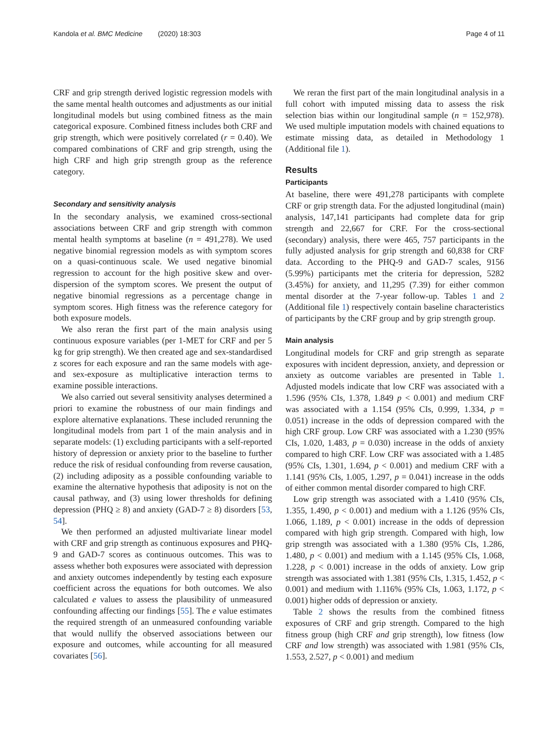Kandola et al. BMC Medicine (2020) 18:303 Page 4 of 11
CRF and grip strength derived logistic regression models with the same mental health outcomes and adjustments as our initial longitudinal models but using combined fitness as the main categorical exposure. Combined fitness includes both CRF and grip strength, which were positively correlated (r = 0.40). We compared combinations of CRF and grip strength, using the high CRF and high grip strength group as the reference category.
Secondary and sensitivity analysis
In the secondary analysis, we examined cross-sectional associations between CRF and grip strength with common mental health symptoms at baseline (n = 491,278). We used negative binomial regression models as with symptom scores on a quasi-continuous scale. We used negative binomial regression to account for the high positive skew and over-dispersion of the symptom scores. We present the output of negative binomial regressions as a percentage change in symptom scores. High fitness was the reference category for both exposure models.
We also reran the first part of the main analysis using continuous exposure variables (per 1-MET for CRF and per 5 kg for grip strength). We then created age and sex-standardised z scores for each exposure and ran the same models with age- and sex-exposure as multiplicative interaction terms to examine possible interactions.
We also carried out several sensitivity analyses determined a priori to examine the robustness of our main findings and explore alternative explanations. These included rerunning the longitudinal models from part 1 of the main analysis and in separate models: (1) excluding participants with a self-reported history of depression or anxiety prior to the baseline to further reduce the risk of residual confounding from reverse causation, (2) including adiposity as a possible confounding variable to examine the alternative hypothesis that adiposity is not on the causal pathway, and (3) using lower thresholds for defining depression (PHQ ≥ 8) and anxiety (GAD-7 ≥ 8) disorders [53, 54].
We then performed an adjusted multivariate linear model with CRF and grip strength as continuous exposures and PHQ-9 and GAD-7 scores as continuous outcomes. This was to assess whether both exposures were associated with depression and anxiety outcomes independently by testing each exposure coefficient across the equations for both outcomes. We also calculated e values to assess the plausibility of unmeasured confounding affecting our findings [55]. The e value estimates the required strength of an unmeasured confounding variable that would nullify the observed associations between our exposure and outcomes, while accounting for all measured covariates [56].
We reran the first part of the main longitudinal analysis in a full cohort with imputed missing data to assess the risk selection bias within our longitudinal sample (n = 152,978). We used multiple imputation models with chained equations to estimate missing data, as detailed in Methodology 1 (Additional file 1).
Results
Participants
At baseline, there were 491,278 participants with complete CRF or grip strength data. For the adjusted longitudinal (main) analysis, 147,141 participants had complete data for grip strength and 22,667 for CRF. For the cross-sectional (secondary) analysis, there were 465, 757 participants in the fully adjusted analysis for grip strength and 60,838 for CRF data. According to the PHQ-9 and GAD-7 scales, 9156 (5.99%) participants met the criteria for depression, 5282 (3.45%) for anxiety, and 11,295 (7.39) for either common mental disorder at the 7-year follow-up. Tables 1 and 2 (Additional file 1) respectively contain baseline characteristics of participants by the CRF group and by grip strength group.
Main analysis
Longitudinal models for CRF and grip strength as separate exposures with incident depression, anxiety, and depression or anxiety as outcome variables are presented in Table 1. Adjusted models indicate that low CRF was associated with a 1.596 (95% CIs, 1.378, 1.849 p < 0.001) and medium CRF was associated with a 1.154 (95% CIs, 0.999, 1.334, p = 0.051) increase in the odds of depression compared with the high CRF group. Low CRF was associated with a 1.230 (95% CIs, 1.020, 1.483, p = 0.030) increase in the odds of anxiety compared to high CRF. Low CRF was associated with a 1.485 (95% CIs, 1.301, 1.694, p < 0.001) and medium CRF with a 1.141 (95% CIs, 1.005, 1.297, p = 0.041) increase in the odds of either common mental disorder compared to high CRF.
Low grip strength was associated with a 1.410 (95% CIs, 1.355, 1.490, p < 0.001) and medium with a 1.126 (95% CIs, 1.066, 1.189, p < 0.001) increase in the odds of depression compared with high grip strength. Compared with high, low grip strength was associated with a 1.380 (95% CIs, 1.286, 1.480, p < 0.001) and medium with a 1.145 (95% CIs, 1.068, 1.228, p < 0.001) increase in the odds of anxiety. Low grip strength was associated with 1.381 (95% CIs, 1.315, 1.452, p < 0.001) and medium with 1.116% (95% CIs, 1.063, 1.172, p < 0.001) higher odds of depression or anxiety.
Table 2 shows the results from the combined fitness exposures of CRF and grip strength. Compared to the high fitness group (high CRF and grip strength), low fitness (low CRF and low strength) was associated with 1.981 (95% CIs, 1.553, 2.527, p < 0.001) and medium